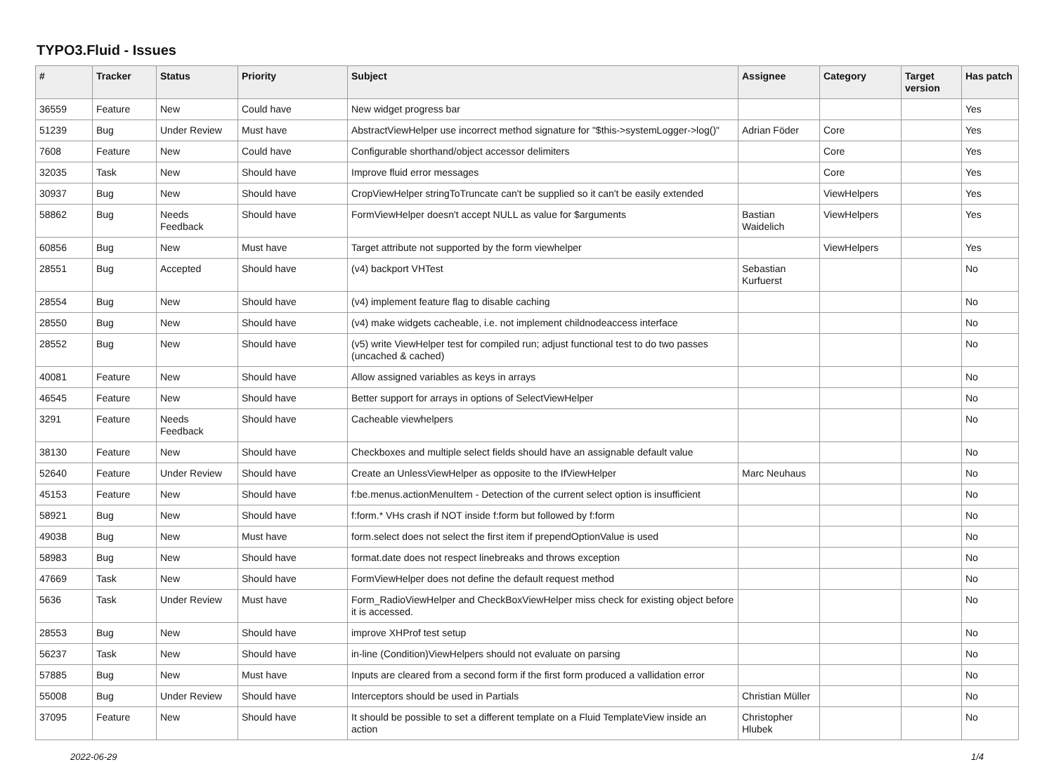TYPO3.Fluid - Issues
| # | Tracker | Status | Priority | Subject | Assignee | Category | Target version | Has patch |
| --- | --- | --- | --- | --- | --- | --- | --- | --- |
| 36559 | Feature | New | Could have | New widget progress bar | | | | Yes |
| 51239 | Bug | Under Review | Must have | AbstractViewHelper use incorrect method signature for "$this->systemLogger->log()" | Adrian Föder | Core | | Yes |
| 7608 | Feature | New | Could have | Configurable shorthand/object accessor delimiters | | Core | | Yes |
| 32035 | Task | New | Should have | Improve fluid error messages | | Core | | Yes |
| 30937 | Bug | New | Should have | CropViewHelper stringToTruncate can't be supplied so it can't be easily extended | | ViewHelpers | | Yes |
| 58862 | Bug | Needs Feedback | Should have | FormViewHelper doesn't accept NULL as value for $arguments | Bastian Waidelich | ViewHelpers | | Yes |
| 60856 | Bug | New | Must have | Target attribute not supported by the form viewhelper | | ViewHelpers | | Yes |
| 28551 | Bug | Accepted | Should have | (v4) backport VHTest | Sebastian Kurfuerst | | | No |
| 28554 | Bug | New | Should have | (v4) implement feature flag to disable caching | | | | No |
| 28550 | Bug | New | Should have | (v4) make widgets cacheable, i.e. not implement childnodeaccess interface | | | | No |
| 28552 | Bug | New | Should have | (v5) write ViewHelper test for compiled run; adjust functional test to do two passes (uncached & cached) | | | | No |
| 40081 | Feature | New | Should have | Allow assigned variables as keys in arrays | | | | No |
| 46545 | Feature | New | Should have | Better support for arrays in options of SelectViewHelper | | | | No |
| 3291 | Feature | Needs Feedback | Should have | Cacheable viewhelpers | | | | No |
| 38130 | Feature | New | Should have | Checkboxes and multiple select fields should have an assignable default value | | | | No |
| 52640 | Feature | Under Review | Should have | Create an UnlessViewHelper as opposite to the IfViewHelper | Marc Neuhaus | | | No |
| 45153 | Feature | New | Should have | f:be.menus.actionMenuItem - Detection of the current select option is insufficient | | | | No |
| 58921 | Bug | New | Should have | f:form.* VHs crash if NOT inside f:form but followed by f:form | | | | No |
| 49038 | Bug | New | Must have | form.select does not select the first item if prependOptionValue is used | | | | No |
| 58983 | Bug | New | Should have | format.date does not respect linebreaks and throws exception | | | | No |
| 47669 | Task | New | Should have | FormViewHelper does not define the default request method | | | | No |
| 5636 | Task | Under Review | Must have | Form_RadioViewHelper and CheckBoxViewHelper miss check for existing object before it is accessed. | | | | No |
| 28553 | Bug | New | Should have | improve XHProf test setup | | | | No |
| 56237 | Task | New | Should have | in-line (Condition)ViewHelpers should not evaluate on parsing | | | | No |
| 57885 | Bug | New | Must have | Inputs are cleared from a second form if the first form produced a vallidation error | | | | No |
| 55008 | Bug | Under Review | Should have | Interceptors should be used in Partials | Christian Müller | | | No |
| 37095 | Feature | New | Should have | It should be possible to set a different template on a Fluid TemplateView inside an action | Christopher Hlubek | | | No |
2022-06-29 1/4